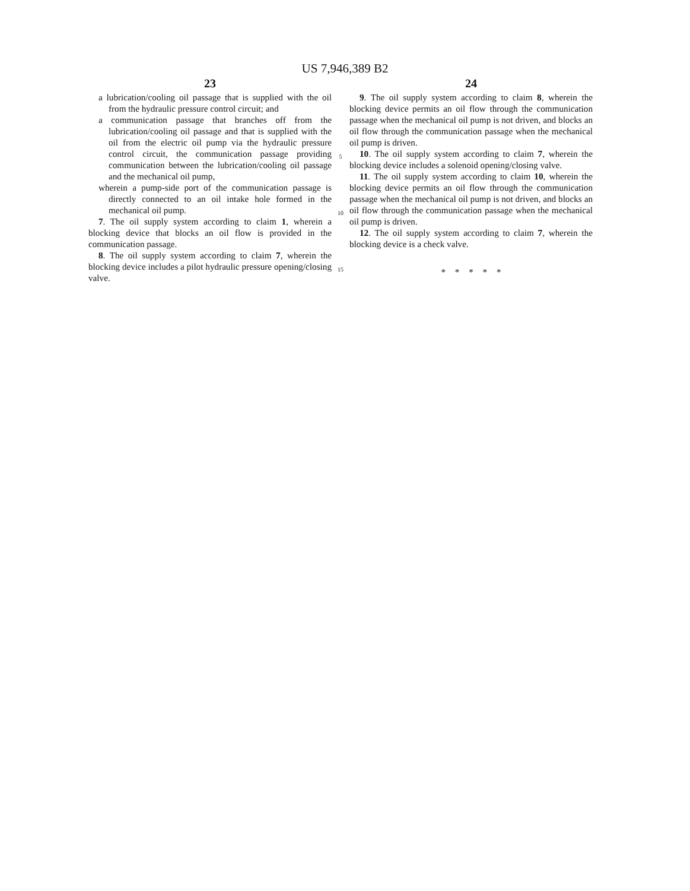US 7,946,389 B2
23
a lubrication/cooling oil passage that is supplied with the oil from the hydraulic pressure control circuit; and
a communication passage that branches off from the lubrication/cooling oil passage and that is supplied with the oil from the electric oil pump via the hydraulic pressure control circuit, the communication passage providing communication between the lubrication/cooling oil passage and the mechanical oil pump,
wherein a pump-side port of the communication passage is directly connected to an oil intake hole formed in the mechanical oil pump.
7. The oil supply system according to claim 1, wherein a blocking device that blocks an oil flow is provided in the communication passage.
8. The oil supply system according to claim 7, wherein the blocking device includes a pilot hydraulic pressure opening/closing valve.
5
10
15
24
9. The oil supply system according to claim 8, wherein the blocking device permits an oil flow through the communication passage when the mechanical oil pump is not driven, and blocks an oil flow through the communication passage when the mechanical oil pump is driven.
10. The oil supply system according to claim 7, wherein the blocking device includes a solenoid opening/closing valve.
11. The oil supply system according to claim 10, wherein the blocking device permits an oil flow through the communication passage when the mechanical oil pump is not driven, and blocks an oil flow through the communication passage when the mechanical oil pump is driven.
12. The oil supply system according to claim 7, wherein the blocking device is a check valve.
* * * * *